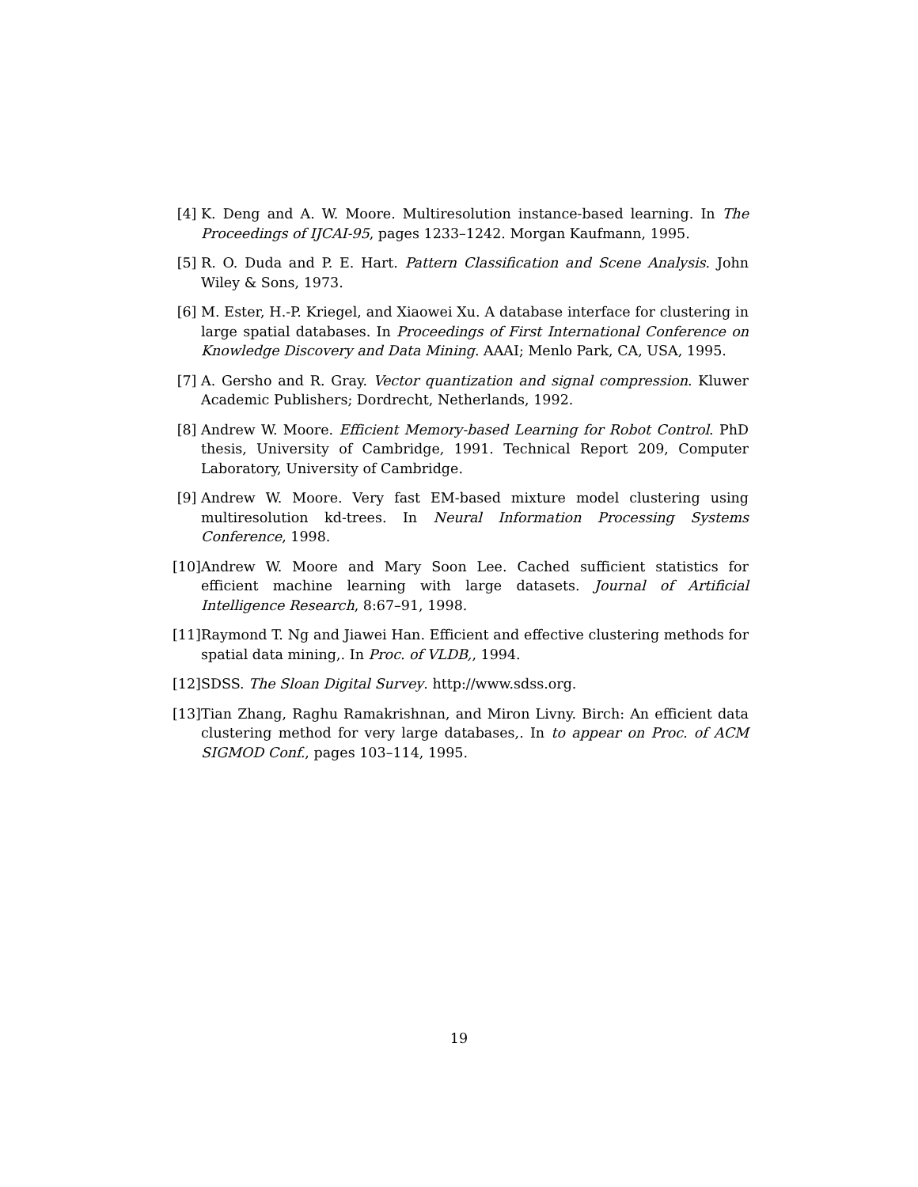[4] K. Deng and A. W. Moore. Multiresolution instance-based learning. In The Proceedings of IJCAI-95, pages 1233–1242. Morgan Kaufmann, 1995.
[5] R. O. Duda and P. E. Hart. Pattern Classification and Scene Analysis. John Wiley & Sons, 1973.
[6] M. Ester, H.-P. Kriegel, and Xiaowei Xu. A database interface for clustering in large spatial databases. In Proceedings of First International Conference on Knowledge Discovery and Data Mining. AAAI; Menlo Park, CA, USA, 1995.
[7] A. Gersho and R. Gray. Vector quantization and signal compression. Kluwer Academic Publishers; Dordrecht, Netherlands, 1992.
[8] Andrew W. Moore. Efficient Memory-based Learning for Robot Control. PhD thesis, University of Cambridge, 1991. Technical Report 209, Computer Laboratory, University of Cambridge.
[9] Andrew W. Moore. Very fast EM-based mixture model clustering using multiresolution kd-trees. In Neural Information Processing Systems Conference, 1998.
[10] Andrew W. Moore and Mary Soon Lee. Cached sufficient statistics for efficient machine learning with large datasets. Journal of Artificial Intelligence Research, 8:67–91, 1998.
[11] Raymond T. Ng and Jiawei Han. Efficient and effective clustering methods for spatial data mining,. In Proc. of VLDB,, 1994.
[12] SDSS. The Sloan Digital Survey. http://www.sdss.org.
[13] Tian Zhang, Raghu Ramakrishnan, and Miron Livny. Birch: An efficient data clustering method for very large databases,. In to appear on Proc. of ACM SIGMOD Conf., pages 103–114, 1995.
19